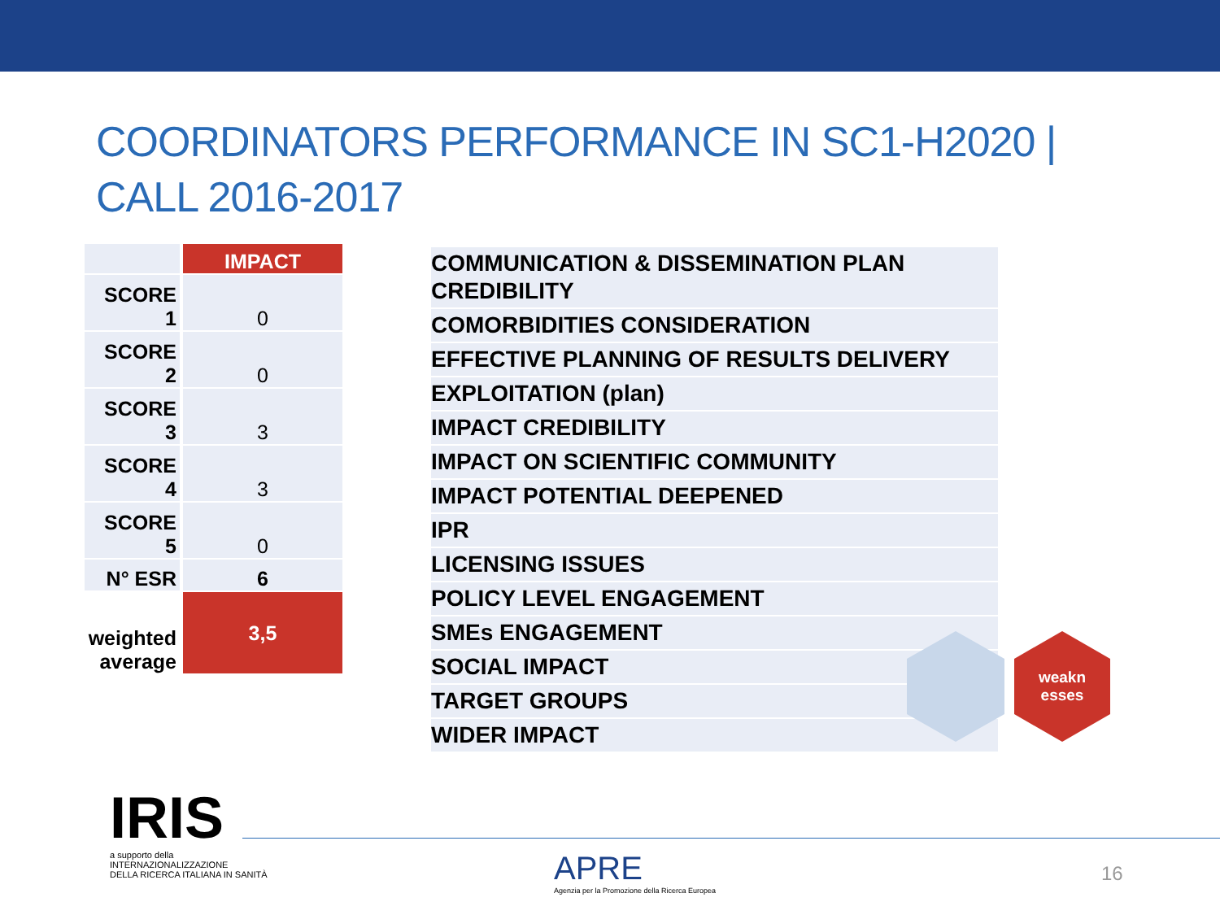COORDINATORS PERFORMANCE IN SC1-H2020 | CALL 2016-2017
| | IMPACT |
| SCORE 1 | 0 |
| SCORE 2 | 0 |
| SCORE 3 | 3 |
| SCORE 4 | 3 |
| SCORE 5 | 0 |
| N° ESR | 6 |
| weighted average | 3,5 |
| COMMUNICATION & DISSEMINATION PLAN CREDIBILITY |
| COMORBIDITIES CONSIDERATION |
| EFFECTIVE PLANNING OF RESULTS DELIVERY |
| EXPLOITATION (plan) |
| IMPACT CREDIBILITY |
| IMPACT ON SCIENTIFIC COMMUNITY |
| IMPACT POTENTIAL DEEPENED |
| IPR |
| LICENSING ISSUES |
| POLICY LEVEL ENGAGEMENT |
| SMEs ENGAGEMENT |
| SOCIAL IMPACT |
| TARGET GROUPS |
| WIDER IMPACT |
weakn
esses
IRIS
a supporto della
INTERNAZIONALIZZAZIONE
DELLA RICERCA ITALIANA IN SANITÀ
APRE
Agenzia per la Promozione della Ricerca Europea
16